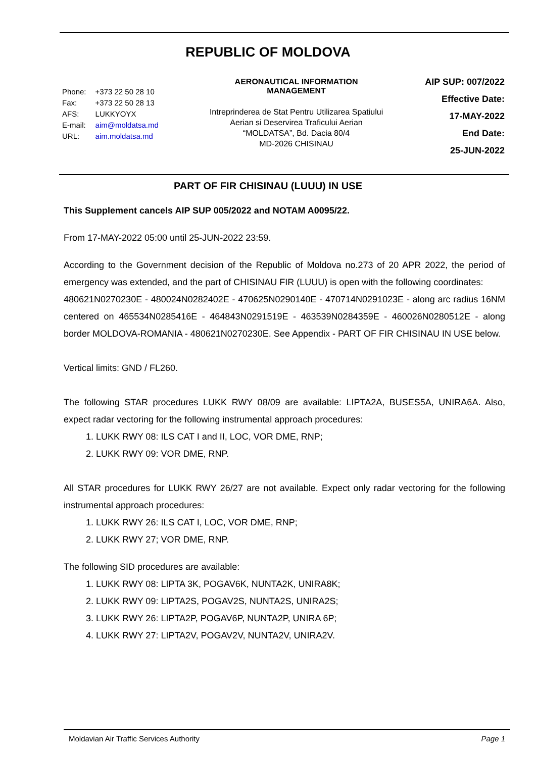REPUBLIC OF MOLDOVA
| Phone: | +373 22 50 28 10 |
| Fax: | +373 22 50 28 13 |
| AFS: | LUKKYOYX |
| E-mail: | aim@moldatsa.md |
| URL: | aim.moldatsa.md |
AERONAUTICAL INFORMATION
MANAGEMENT
Intreprinderea de Stat Pentru Utilizarea Spatiului
Aerian si Deservirea Traficului Aerian
“MOLDATSA”, Bd. Dacia 80/4
MD-2026 CHISINAU
AIP SUP: 007/2022
Effective Date:
17-MAY-2022
End Date:
25-JUN-2022
PART OF FIR CHISINAU (LUUU) IN USE
This Supplement cancels AIP SUP 005/2022 and NOTAM A0095/22.
From 17-MAY-2022 05:00 until 25-JUN-2022 23:59.
According to the Government decision of the Republic of Moldova no.273 of 20 APR 2022, the period of emergency was extended, and the part of CHISINAU FIR (LUUU) is open with the following coordinates:
480621N0270230E - 480024N0282402E - 470625N0290140E - 470714N0291023E - along arc radius 16NM centered on 465534N0285416E - 464843N0291519E - 463539N0284359E - 460026N0280512E - along border MOLDOVA-ROMANIA - 480621N0270230E. See Appendix - PART OF FIR CHISINAU IN USE below.
Vertical limits: GND / FL260.
The following STAR procedures LUKK RWY 08/09 are available: LIPTA2A, BUSES5A, UNIRA6A. Also, expect radar vectoring for the following instrumental approach procedures:
1. LUKK RWY 08: ILS CAT I and II, LOC, VOR DME, RNP;
2. LUKK RWY 09: VOR DME, RNP.
All STAR procedures for LUKK RWY 26/27 are not available. Expect only radar vectoring for the following instrumental approach procedures:
1. LUKK RWY 26: ILS CAT I, LOC, VOR DME, RNP;
2. LUKK RWY 27; VOR DME, RNP.
The following SID procedures are available:
1. LUKK RWY 08: LIPTA 3K, POGAV6K, NUNTA2K, UNIRA8K;
2. LUKK RWY 09: LIPTA2S, POGAV2S, NUNTA2S, UNIRA2S;
3. LUKK RWY 26: LIPTA2P, POGAV6P, NUNTA2P, UNIRA 6P;
4. LUKK RWY 27: LIPTA2V, POGAV2V, NUNTA2V, UNIRA2V.
Moldavian Air Traffic Services Authority Page 1